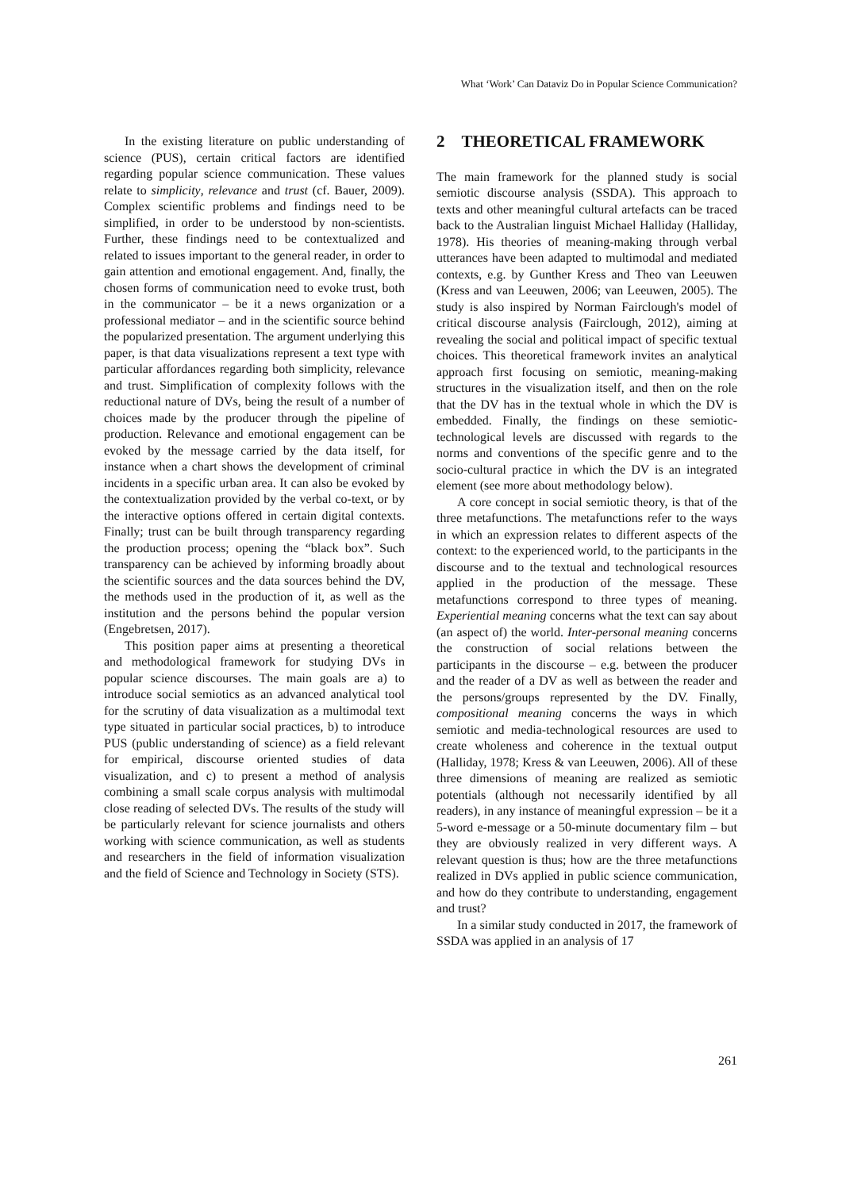What ‘Work’ Can Dataviz Do in Popular Science Communication?
In the existing literature on public understanding of science (PUS), certain critical factors are identified regarding popular science communication. These values relate to simplicity, relevance and trust (cf. Bauer, 2009). Complex scientific problems and findings need to be simplified, in order to be understood by non-scientists. Further, these findings need to be contextualized and related to issues important to the general reader, in order to gain attention and emotional engagement. And, finally, the chosen forms of communication need to evoke trust, both in the communicator – be it a news organization or a professional mediator – and in the scientific source behind the popularized presentation. The argument underlying this paper, is that data visualizations represent a text type with particular affordances regarding both simplicity, relevance and trust. Simplification of complexity follows with the reductional nature of DVs, being the result of a number of choices made by the producer through the pipeline of production. Relevance and emotional engagement can be evoked by the message carried by the data itself, for instance when a chart shows the development of criminal incidents in a specific urban area. It can also be evoked by the contextualization provided by the verbal co-text, or by the interactive options offered in certain digital contexts. Finally; trust can be built through transparency regarding the production process; opening the “black box”. Such transparency can be achieved by informing broadly about the scientific sources and the data sources behind the DV, the methods used in the production of it, as well as the institution and the persons behind the popular version (Engebretsen, 2017).
This position paper aims at presenting a theoretical and methodological framework for studying DVs in popular science discourses. The main goals are a) to introduce social semiotics as an advanced analytical tool for the scrutiny of data visualization as a multimodal text type situated in particular social practices, b) to introduce PUS (public understanding of science) as a field relevant for empirical, discourse oriented studies of data visualization, and c) to present a method of analysis combining a small scale corpus analysis with multimodal close reading of selected DVs. The results of the study will be particularly relevant for science journalists and others working with science communication, as well as students and researchers in the field of information visualization and the field of Science and Technology in Society (STS).
2 THEORETICAL FRAMEWORK
The main framework for the planned study is social semiotic discourse analysis (SSDA). This approach to texts and other meaningful cultural artefacts can be traced back to the Australian linguist Michael Halliday (Halliday, 1978). His theories of meaning-making through verbal utterances have been adapted to multimodal and mediated contexts, e.g. by Gunther Kress and Theo van Leeuwen (Kress and van Leeuwen, 2006; van Leeuwen, 2005). The study is also inspired by Norman Fairclough's model of critical discourse analysis (Fairclough, 2012), aiming at revealing the social and political impact of specific textual choices. This theoretical framework invites an analytical approach first focusing on semiotic, meaning-making structures in the visualization itself, and then on the role that the DV has in the textual whole in which the DV is embedded. Finally, the findings on these semiotic-technological levels are discussed with regards to the norms and conventions of the specific genre and to the socio-cultural practice in which the DV is an integrated element (see more about methodology below).
A core concept in social semiotic theory, is that of the three metafunctions. The metafunctions refer to the ways in which an expression relates to different aspects of the context: to the experienced world, to the participants in the discourse and to the textual and technological resources applied in the production of the message. These metafunctions correspond to three types of meaning. Experiential meaning concerns what the text can say about (an aspect of) the world. Inter-personal meaning concerns the construction of social relations between the participants in the discourse – e.g. between the producer and the reader of a DV as well as between the reader and the persons/groups represented by the DV. Finally, compositional meaning concerns the ways in which semiotic and media-technological resources are used to create wholeness and coherence in the textual output (Halliday, 1978; Kress & van Leeuwen, 2006). All of these three dimensions of meaning are realized as semiotic potentials (although not necessarily identified by all readers), in any instance of meaningful expression – be it a 5-word e-message or a 50-minute documentary film – but they are obviously realized in very different ways. A relevant question is thus; how are the three metafunctions realized in DVs applied in public science communication, and how do they contribute to understanding, engagement and trust?
In a similar study conducted in 2017, the framework of SSDA was applied in an analysis of 17
261